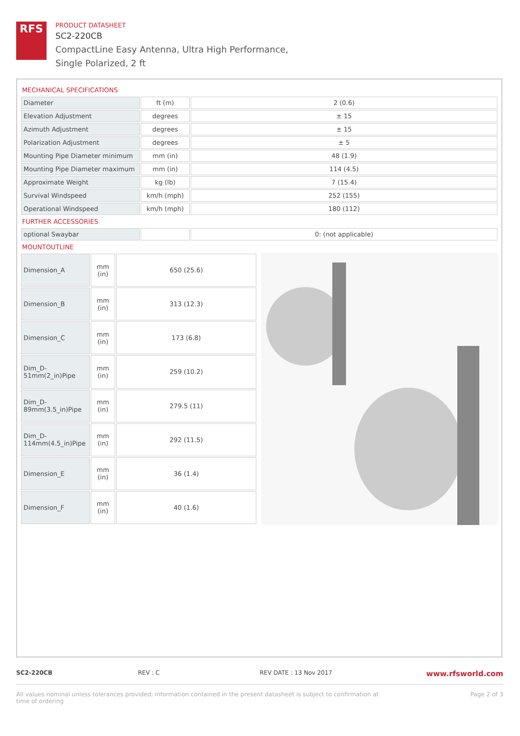RFS
PRODUCT DATASHEET
SC2-220CB
CompactLine Easy Antenna, Ultra High Performance,
Single Polarized, 2 ft
MECHANICAL SPECIFICATIONS
| Diameter | ft (m) | 2 (0.6) |
| Elevation Adjustment | degrees | ± 15 |
| Azimuth Adjustment | degrees | ± 15 |
| Polarization Adjustment | degrees | ± 5 |
| Mounting Pipe Diameter minimum | mm (in) | 48 (1.9) |
| Mounting Pipe Diameter maximum | mm (in) | 114 (4.5) |
| Approximate Weight | kg (lb) | 7 (15.4) |
| Survival Windspeed | km/h (mph) | 252 (155) |
| Operational Windspeed | km/h (mph) | 180 (112) |
FURTHER ACCESSORIES
| optional Swaybar | | 0: (not applicable) |
MOUNTOUTLINE
| Dimension_A | mm (in) | 650 (25.6) |
| Dimension_B | mm (in) | 313 (12.3) |
| Dimension_C | mm (in) | 173 (6.8) |
| Dim_D- 51mm(2_in)Pipe | mm (in) | 259 (10.2) |
| Dim_D- 89mm(3.5_in)Pipe | mm (in) | 279.5 (11) |
| Dim_D- 114mm(4.5_in)Pipe | mm (in) | 292 (11.5) |
| Dimension_E | mm (in) | 36 (1.4) |
| Dimension_F | mm (in) | 40 (1.6) |
SC2-220CB REV : C REV DATE : 13 Nov 2017 www.rfsworld.com
All values nominal unless tolerances provided; information contained in the present datasheet is subject to confirmation at
time of ordering Page 2 of 3